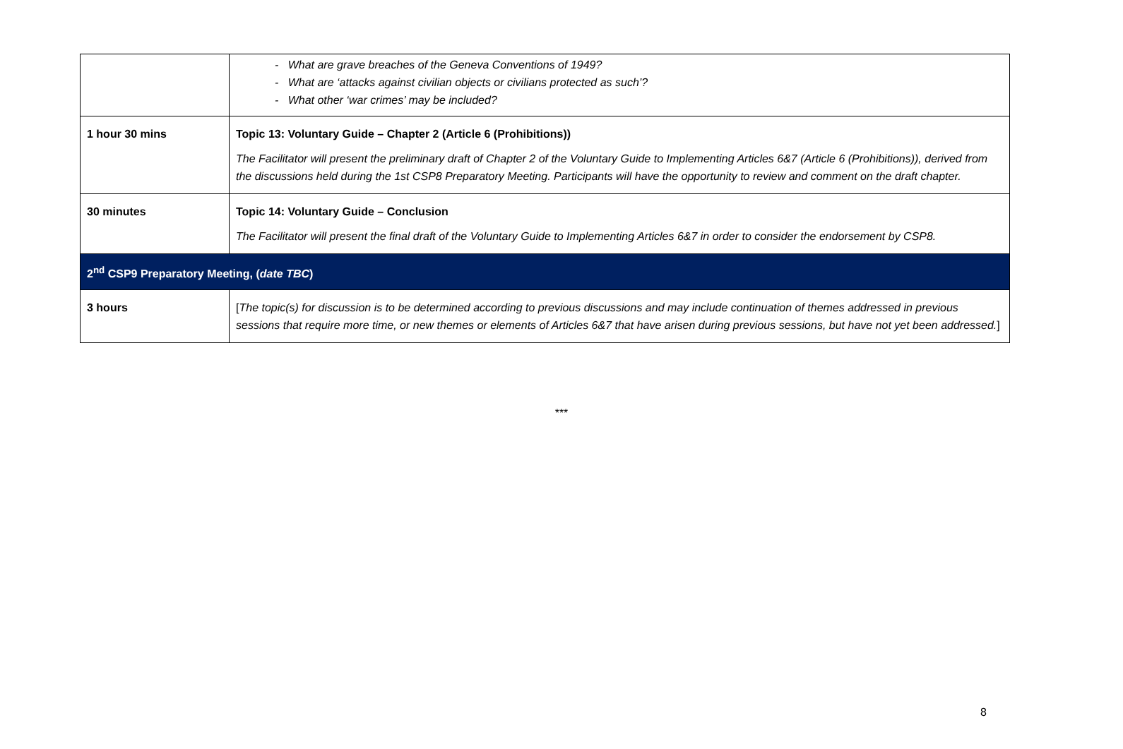| | - What are grave breaches of the Geneva Conventions of 1949? - What are ‘attacks against civilian objects or civilians protected as such’? - What other ‘war crimes’ may be included? |
| 1 hour 30 mins | Topic 13: Voluntary Guide – Chapter 2 (Article 6 (Prohibitions)) The Facilitator will present the preliminary draft of Chapter 2 of the Voluntary Guide to Implementing Articles 6&7 (Article 6 (Prohibitions)), derived from the discussions held during the 1st CSP8 Preparatory Meeting. Participants will have the opportunity to review and comment on the draft chapter. |
| 30 minutes | Topic 14: Voluntary Guide – Conclusion The Facilitator will present the final draft of the Voluntary Guide to Implementing Articles 6&7 in order to consider the endorsement by CSP8. |
| 2<sup>nd</sup> CSP9 Preparatory Meeting, ( date TBC ) | |
| 3 hours | [ The topic(s) for discussion is to be determined according to previous discussions and may include continuation of themes addressed in previous sessions that require more time, or new themes or elements of Articles 6&7 that have arisen during previous sessions, but have not yet been addressed. ] |
***
8